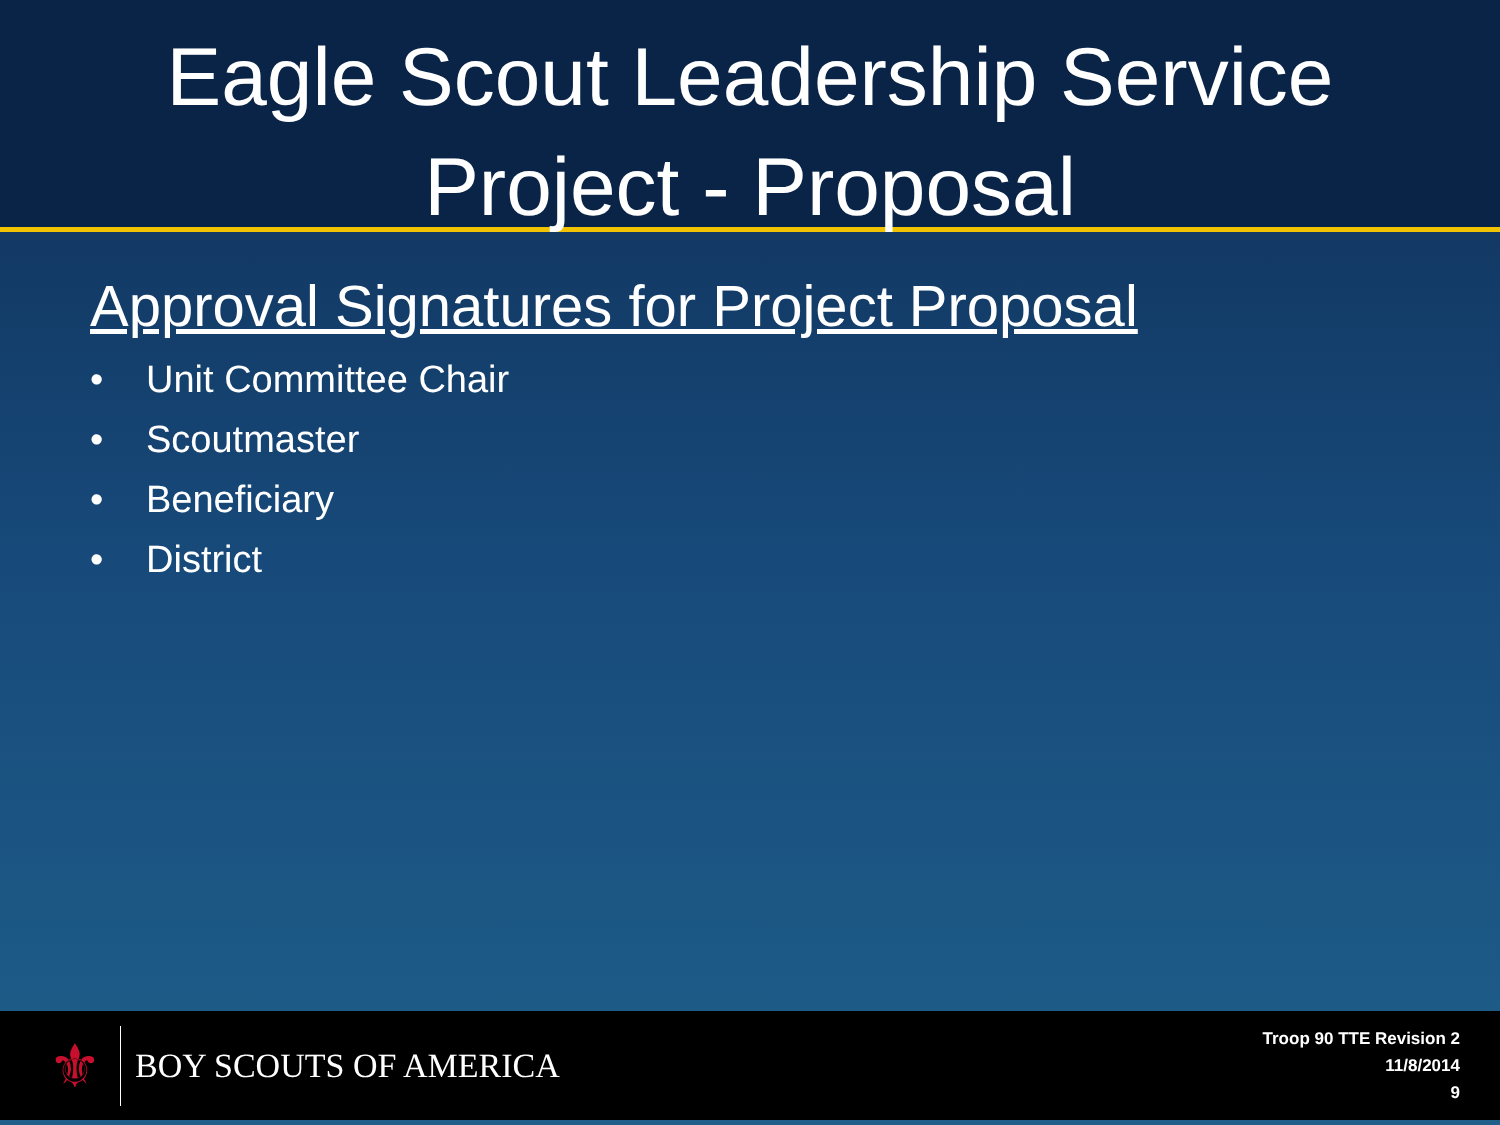Eagle Scout Leadership Service
Project - Proposal
Approval Signatures for Project Proposal
• Unit Committee Chair
• Scoutmaster
• Beneficiary
• District
⚜
BOY SCOUTS OF AMERICA
Troop 90 TTE Revision 2
11/8/2014
9